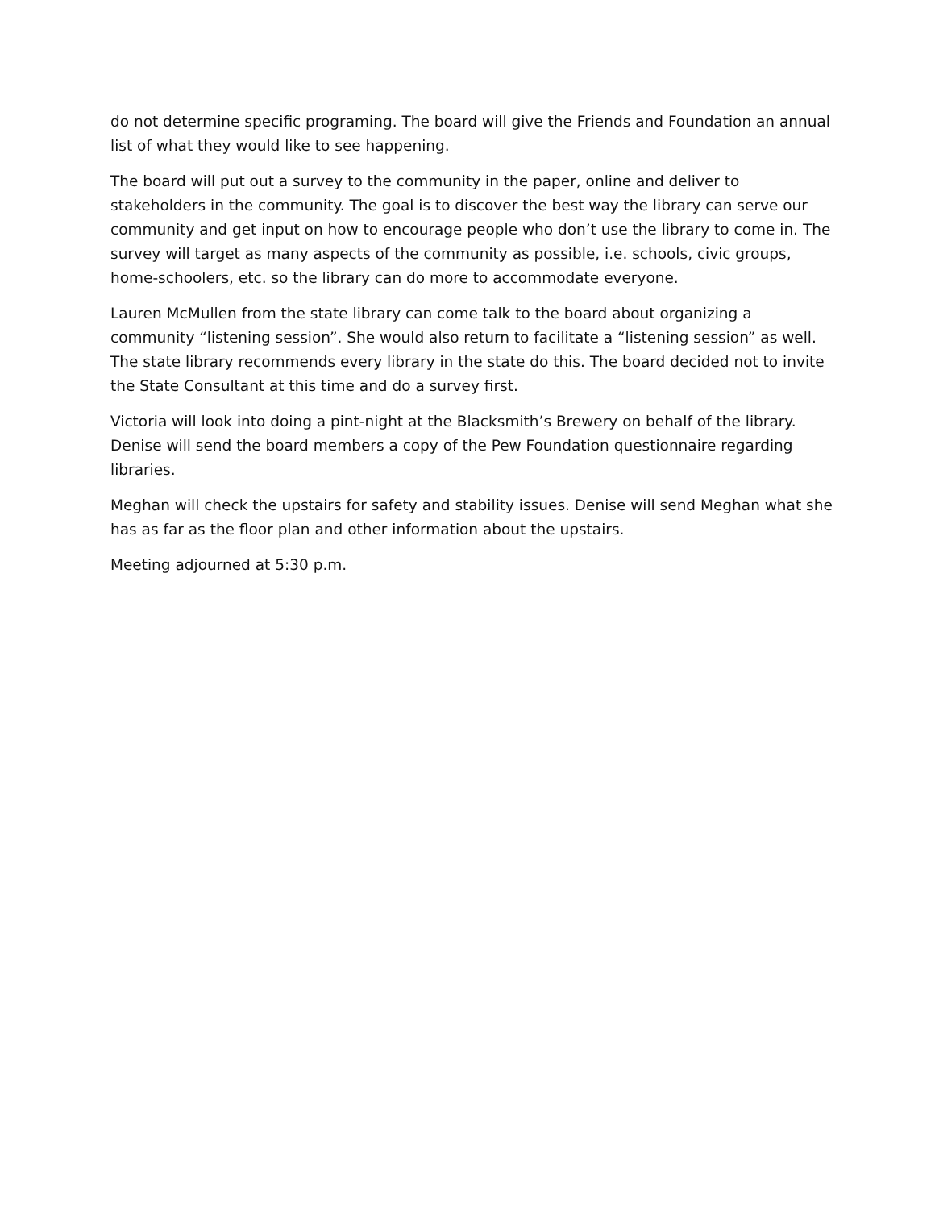do not determine specific programing. The board will give the Friends and Foundation an annual list of what they would like to see happening.
The board will put out a survey to the community in the paper, online and deliver to stakeholders in the community. The goal is to discover the best way the library can serve our community and get input on how to encourage people who don’t use the library to come in. The survey will target as many aspects of the community as possible, i.e. schools, civic groups, home-schoolers, etc. so the library can do more to accommodate everyone.
Lauren McMullen from the state library can come talk to the board about organizing a community “listening session”. She would also return to facilitate a “listening session” as well. The state library recommends every library in the state do this. The board decided not to invite the State Consultant at this time and do a survey first.
Victoria will look into doing a pint-night at the Blacksmith’s Brewery on behalf of the library. Denise will send the board members a copy of the Pew Foundation questionnaire regarding libraries.
Meghan will check the upstairs for safety and stability issues. Denise will send Meghan what she has as far as the floor plan and other information about the upstairs.
Meeting adjourned at 5:30 p.m.